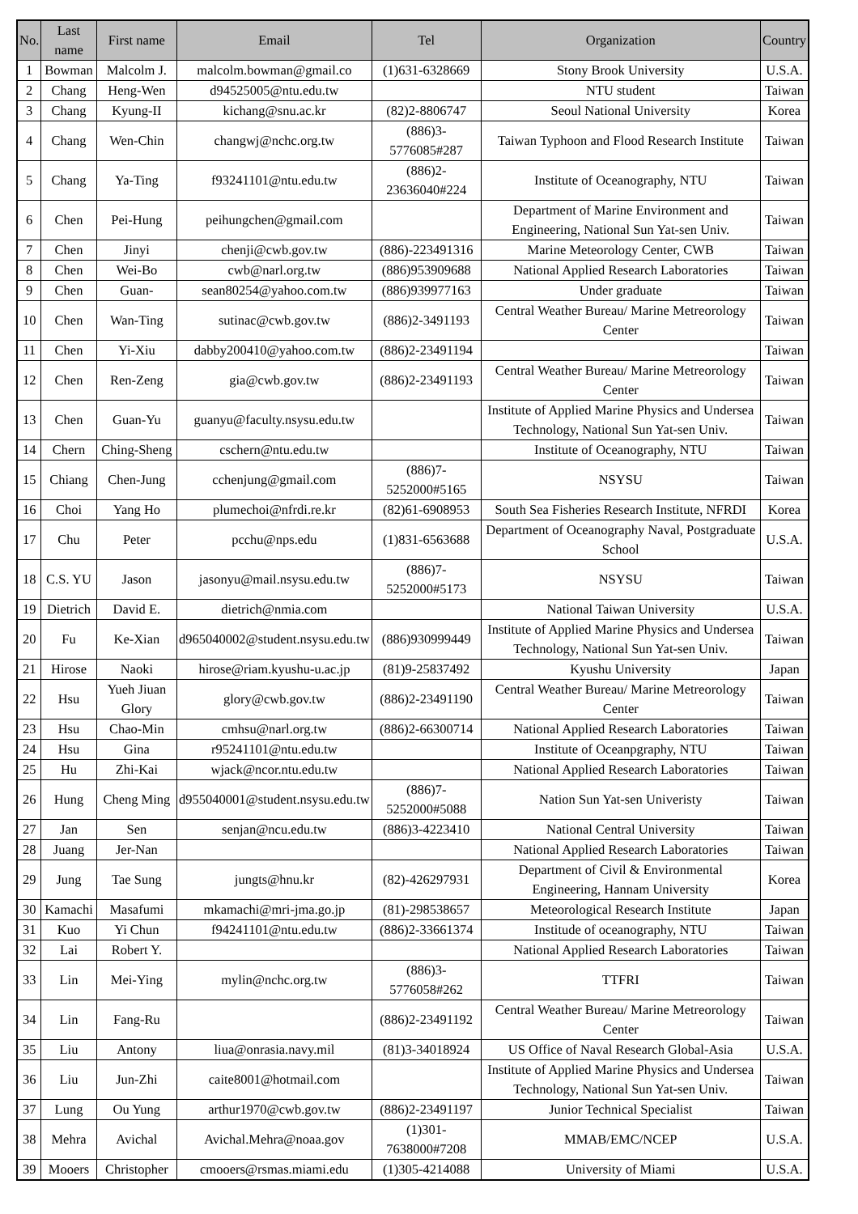| No. | Last name | First name | Email | Tel | Organization | Country |
| --- | --- | --- | --- | --- | --- | --- |
| 1 | Bowman | Malcolm J. | malcolm.bowman@gmail.co | (1)631-6328669 | Stony Brook University | U.S.A. |
| 2 | Chang | Heng-Wen | d94525005@ntu.edu.tw | | NTU student | Taiwan |
| 3 | Chang | Kyung-II | kichang@snu.ac.kr | (82)2-8806747 | Seoul National University | Korea |
| 4 | Chang | Wen-Chin | changwj@nchc.org.tw | (886)3-5776085#287 | Taiwan Typhoon and Flood Research Institute | Taiwan |
| 5 | Chang | Ya-Ting | f93241101@ntu.edu.tw | (886)2-23636040#224 | Institute of Oceanography, NTU | Taiwan |
| 6 | Chen | Pei-Hung | peihungchen@gmail.com | | Department of Marine Environment and Engineering, National Sun Yat-sen Univ. | Taiwan |
| 7 | Chen | Jinyi | chenji@cwb.gov.tw | (886)-223491316 | Marine Meteorology Center, CWB | Taiwan |
| 8 | Chen | Wei-Bo | cwb@narl.org.tw | (886)953909688 | National Applied Research Laboratories | Taiwan |
| 9 | Chen | Guan- | sean80254@yahoo.com.tw | (886)939977163 | Under graduate | Taiwan |
| 10 | Chen | Wan-Ting | sutinac@cwb.gov.tw | (886)2-3491193 | Central Weather Bureau/ Marine Metreorology Center | Taiwan |
| 11 | Chen | Yi-Xiu | dabby200410@yahoo.com.tw | (886)2-23491194 | | Taiwan |
| 12 | Chen | Ren-Zeng | gia@cwb.gov.tw | (886)2-23491193 | Central Weather Bureau/ Marine Metreorology Center | Taiwan |
| 13 | Chen | Guan-Yu | guanyu@faculty.nsysu.edu.tw | | Institute of Applied Marine Physics and Undersea Technology, National Sun Yat-sen Univ. | Taiwan |
| 14 | Chern | Ching-Sheng | cschern@ntu.edu.tw | | Institute of Oceanography, NTU | Taiwan |
| 15 | Chiang | Chen-Jung | cchenjung@gmail.com | (886)7-5252000#5165 | NSYSU | Taiwan |
| 16 | Choi | Yang Ho | plumechoi@nfrdi.re.kr | (82)61-6908953 | South Sea Fisheries Research Institute, NFRDI | Korea |
| 17 | Chu | Peter | pcchu@nps.edu | (1)831-6563688 | Department of Oceanography Naval, Postgraduate School | U.S.A. |
| 18 | C.S. YU | Jason | jasonyu@mail.nsysu.edu.tw | (886)7-5252000#5173 | NSYSU | Taiwan |
| 19 | Dietrich | David E. | dietrich@nmia.com | | National Taiwan University | U.S.A. |
| 20 | Fu | Ke-Xian | d965040002@student.nsysu.edu.tw | (886)930999449 | Institute of Applied Marine Physics and Undersea Technology, National Sun Yat-sen Univ. | Taiwan |
| 21 | Hirose | Naoki | hirose@riam.kyushu-u.ac.jp | (81)9-25837492 | Kyushu University | Japan |
| 22 | Hsu | Yueh Jiuan Glory | glory@cwb.gov.tw | (886)2-23491190 | Central Weather Bureau/ Marine Metreorology Center | Taiwan |
| 23 | Hsu | Chao-Min | cmhsu@narl.org.tw | (886)2-66300714 | National Applied Research Laboratories | Taiwan |
| 24 | Hsu | Gina | r95241101@ntu.edu.tw | | Institute of Oceanpgraphy, NTU | Taiwan |
| 25 | Hu | Zhi-Kai | wjack@ncor.ntu.edu.tw | | National Applied Research Laboratories | Taiwan |
| 26 | Hung | Cheng Ming | d955040001@student.nsysu.edu.tw | (886)7-5252000#5088 | Nation Sun Yat-sen Univeristy | Taiwan |
| 27 | Jan | Sen | senjan@ncu.edu.tw | (886)3-4223410 | National Central University | Taiwan |
| 28 | Juang | Jer-Nan | | | National Applied Research Laboratories | Taiwan |
| 29 | Jung | Tae Sung | jungts@hnu.kr | (82)-426297931 | Department of Civil & Environmental Engineering, Hannam University | Korea |
| 30 | Kamachi | Masafumi | mkamachi@mri-jma.go.jp | (81)-298538657 | Meteorological Research Institute | Japan |
| 31 | Kuo | Yi Chun | f94241101@ntu.edu.tw | (886)2-33661374 | Institude of oceanography, NTU | Taiwan |
| 32 | Lai | Robert Y. | | | National Applied Research Laboratories | Taiwan |
| 33 | Lin | Mei-Ying | mylin@nchc.org.tw | (886)3-5776058#262 | TTFRI | Taiwan |
| 34 | Lin | Fang-Ru | | (886)2-23491192 | Central Weather Bureau/ Marine Metreorology Center | Taiwan |
| 35 | Liu | Antony | liua@onrasia.navy.mil | (81)3-34018924 | US Office of Naval Research Global-Asia | U.S.A. |
| 36 | Liu | Jun-Zhi | caite8001@hotmail.com | | Institute of Applied Marine Physics and Undersea Technology, National Sun Yat-sen Univ. | Taiwan |
| 37 | Lung | Ou Yung | arthur1970@cwb.gov.tw | (886)2-23491197 | Junior Technical Specialist | Taiwan |
| 38 | Mehra | Avichal | Avichal.Mehra@noaa.gov | (1)301-7638000#7208 | MMAB/EMC/NCEP | U.S.A. |
| 39 | Mooers | Christopher | cmooers@rsmas.miami.edu | (1)305-4214088 | University of Miami | U.S.A. |